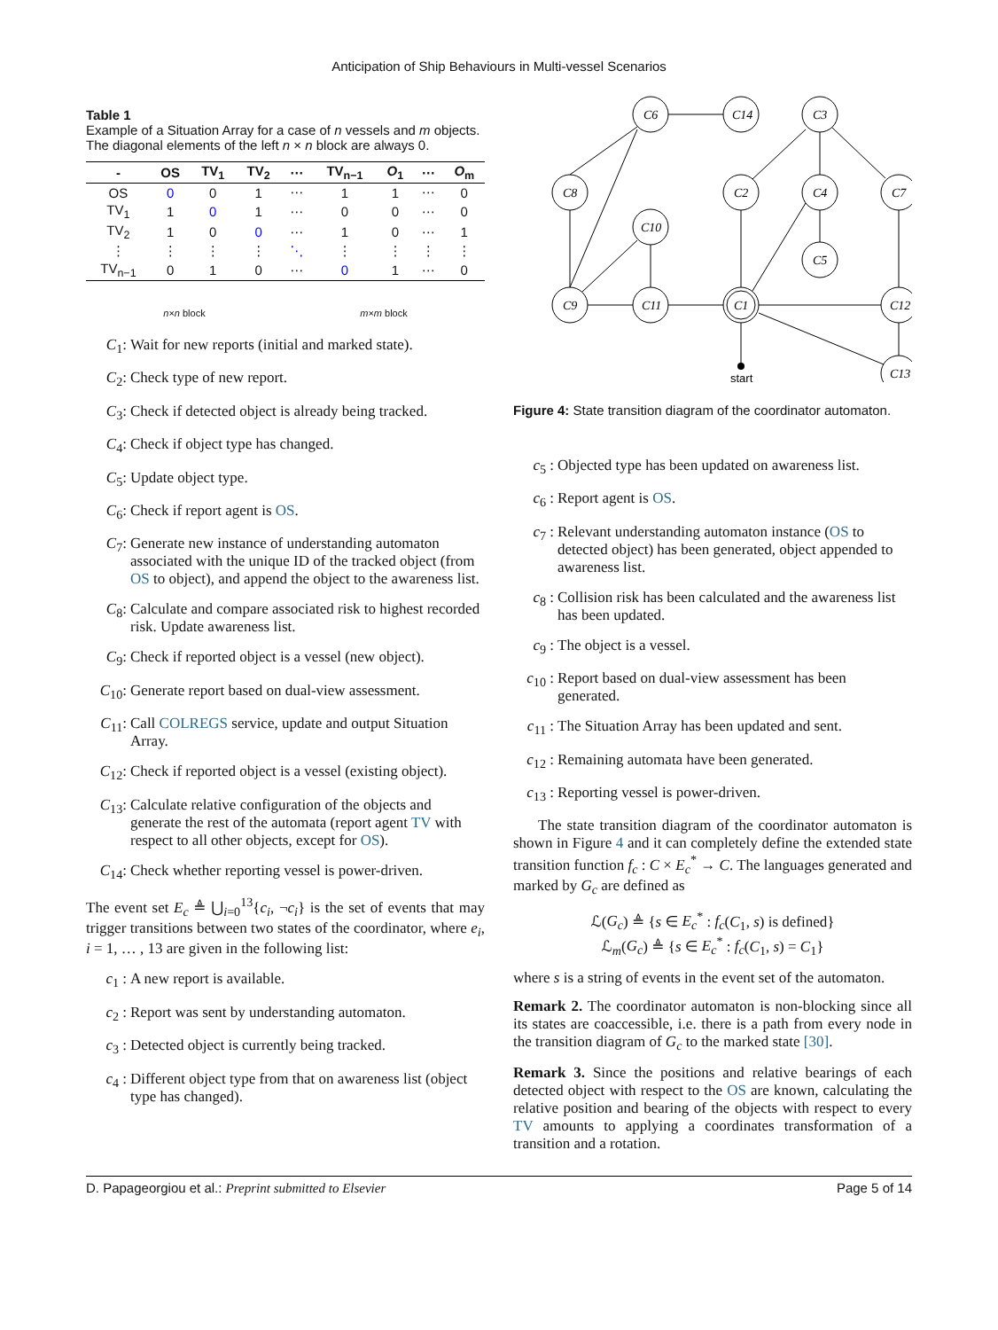Anticipation of Ship Behaviours in Multi-vessel Scenarios
Table 1
Example of a Situation Array for a case of n vessels and m objects. The diagonal elements of the left n × n block are always 0.
| - | OS | TV<sub>1</sub> | TV<sub>2</sub> | ⋯ | TV<sub>n−1</sub> | O<sub>1</sub> | ⋯ | O<sub>m</sub> |
| --- | --- | --- | --- | --- | --- | --- | --- | --- |
| OS | 0 | 0 | 1 | ⋯ | 1 | 1 | ⋯ | 0 |
| TV<sub>1</sub> | 1 | 0 | 1 | ⋯ | 0 | 0 | ⋯ | 0 |
| TV<sub>2</sub> | 1 | 0 | 0 | ⋯ | 1 | 0 | ⋯ | 1 |
| ⋮ | ⋮ | ⋮ | ⋮ | ⋱ | ⋮ | ⋮ | ⋮ | ⋮ |
| TV<sub>n−1</sub> | 0 | 1 | 0 | ⋯ | 0 | 1 | ⋯ | 0 |
n×n block m×m block
C<sub>1</sub>: Wait for new reports (initial and marked state).
C<sub>2</sub>: Check type of new report.
C<sub>3</sub>: Check if detected object is already being tracked.
C<sub>4</sub>: Check if object type has changed.
C<sub>5</sub>: Update object type.
C<sub>6</sub>: Check if report agent is OS.
C<sub>7</sub>: Generate new instance of understanding automaton associated with the unique ID of the tracked object (from OS to object), and append the object to the awareness list.
C<sub>8</sub>: Calculate and compare associated risk to highest recorded risk. Update awareness list.
C<sub>9</sub>: Check if reported object is a vessel (new object).
C<sub>10</sub>: Generate report based on dual-view assessment.
C<sub>11</sub>: Call COLREGS service, update and output Situation Array.
C<sub>12</sub>: Check if reported object is a vessel (existing object).
C<sub>13</sub>: Calculate relative configuration of the objects and generate the rest of the automata (report agent TV with respect to all other objects, except for OS).
C<sub>14</sub>: Check whether reporting vessel is power-driven.
The event set E<sub>c</sub> ≜ ⋃<sub>i=0</sub><sup>13</sup>{c<sub>i</sub>, ¬c<sub>i</sub>} is the set of events that may trigger transitions between two states of the coordinator, where e<sub>i</sub>, i = 1, … , 13 are given in the following list:
c<sub>1</sub> : A new report is available.
c<sub>2</sub> : Report was sent by understanding automaton.
c<sub>3</sub> : Detected object is currently being tracked.
c<sub>4</sub> : Different object type from that on awareness list (object type has changed).
C6
C14
C3
C8
C2
C4
C7
C10
C5
C9
C11
C1
C12
C13
start
Figure 4: State transition diagram of the coordinator automaton.
c<sub>5</sub> : Objected type has been updated on awareness list.
c<sub>6</sub> : Report agent is OS.
c<sub>7</sub> : Relevant understanding automaton instance (OS to detected object) has been generated, object appended to awareness list.
c<sub>8</sub> : Collision risk has been calculated and the awareness list has been updated.
c<sub>9</sub> : The object is a vessel.
c<sub>10</sub> : Report based on dual-view assessment has been generated.
c<sub>11</sub> : The Situation Array has been updated and sent.
c<sub>12</sub> : Remaining automata have been generated.
c<sub>13</sub> : Reporting vessel is power-driven.
The state transition diagram of the coordinator automaton is shown in Figure 4 and it can completely define the extended state transition function f<sub>c</sub> : C × E<sub>c</sub><sup>*</sup> → C. The languages generated and marked by G<sub>c</sub> are defined as
ℒ(G<sub>c</sub>) ≜ {s ∈ E<sub>c</sub><sup>*</sup> : f<sub>c</sub>(C<sub>1</sub>, s) is defined}
ℒ<sub>m</sub>(G<sub>c</sub>) ≜ {s ∈ E<sub>c</sub><sup>*</sup> : f<sub>c</sub>(C<sub>1</sub>, s) = C<sub>1</sub>}
where s is a string of events in the event set of the automaton.
Remark 2. The coordinator automaton is non-blocking since all its states are coaccessible, i.e. there is a path from every node in the transition diagram of G<sub>c</sub> to the marked state [30].
Remark 3. Since the positions and relative bearings of each detected object with respect to the OS are known, calculating the relative position and bearing of the objects with respect to every TV amounts to applying a coordinates transformation of a transition and a rotation.
D. Papageorgiou et al.: Preprint submitted to Elsevier Page 5 of 14